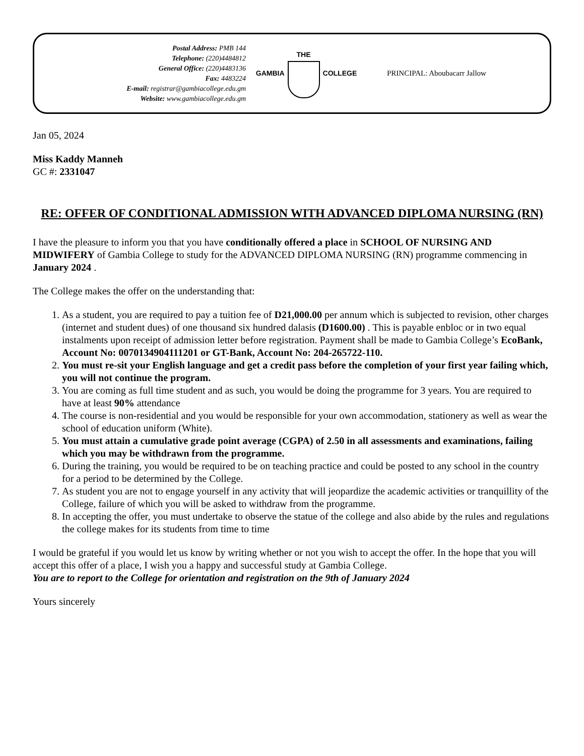Postal Address: PMB 144
Telephone: (220)4484812
General Office: (220)4483136
Fax: 4483224
E-mail: registrar@gambiacollege.edu.gm
Website: www.gambiacollege.edu.gm
GAMBIA THE COLLEGE PRINCIPAL: Aboubacarr Jallow
Jan 05, 2024
Miss Kaddy Manneh
GC #: 2331047
RE: OFFER OF CONDITIONAL ADMISSION WITH ADVANCED DIPLOMA NURSING (RN)
I have the pleasure to inform you that you have conditionally offered a place in SCHOOL OF NURSING AND MIDWIFERY of Gambia College to study for the ADVANCED DIPLOMA NURSING (RN) programme commencing in January 2024 .
The College makes the offer on the understanding that:
1. As a student, you are required to pay a tuition fee of D21,000.00 per annum which is subjected to revision, other charges (internet and student dues) of one thousand six hundred dalasis (D1600.00) . This is payable enbloc or in two equal instalments upon receipt of admission letter before registration. Payment shall be made to Gambia College’s EcoBank, Account No: 0070134904111201 or GT-Bank, Account No: 204-265722-110.
2. You must re-sit your English language and get a credit pass before the completion of your first year failing which, you will not continue the program.
3. You are coming as full time student and as such, you would be doing the programme for 3 years. You are required to have at least 90% attendance
4. The course is non-residential and you would be responsible for your own accommodation, stationery as well as wear the school of education uniform (White).
5. You must attain a cumulative grade point average (CGPA) of 2.50 in all assessments and examinations, failing which you may be withdrawn from the programme.
6. During the training, you would be required to be on teaching practice and could be posted to any school in the country for a period to be determined by the College.
7. As student you are not to engage yourself in any activity that will jeopardize the academic activities or tranquillity of the College, failure of which you will be asked to withdraw from the programme.
8. In accepting the offer, you must undertake to observe the statue of the college and also abide by the rules and regulations the college makes for its students from time to time
I would be grateful if you would let us know by writing whether or not you wish to accept the offer. In the hope that you will accept this offer of a place, I wish you a happy and successful study at Gambia College.
You are to report to the College for orientation and registration on the 9th of January 2024
Yours sincerely